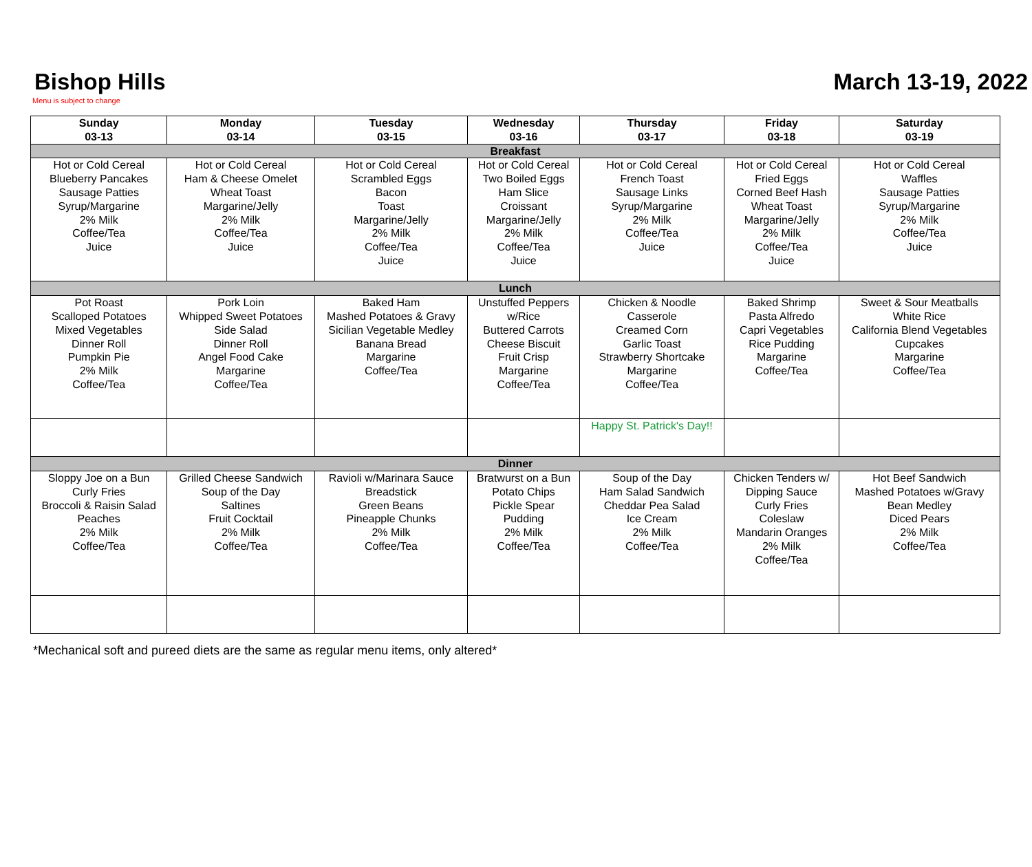Bishop Hills March 13-19, 2022
Menu is subject to change
| Sunday 03-13 | Monday 03-14 | Tuesday 03-15 | Wednesday 03-16 | Thursday 03-17 | Friday 03-18 | Saturday 03-19 |
| --- | --- | --- | --- | --- | --- | --- |
| Breakfast | | | | | | |
| Hot or Cold Cereal Blueberry Pancakes Sausage Patties Syrup/Margarine 2% Milk Coffee/Tea Juice | Hot or Cold Cereal Ham & Cheese Omelet Wheat Toast Margarine/Jelly 2% Milk Coffee/Tea Juice | Hot or Cold Cereal Scrambled Eggs Bacon Toast Margarine/Jelly 2% Milk Coffee/Tea Juice | Hot or Cold Cereal Two Boiled Eggs Ham Slice Croissant Margarine/Jelly 2% Milk Coffee/Tea Juice | Hot or Cold Cereal French Toast Sausage Links Syrup/Margarine 2% Milk Coffee/Tea Juice | Hot or Cold Cereal Fried Eggs Corned Beef Hash Wheat Toast Margarine/Jelly 2% Milk Coffee/Tea Juice | Hot or Cold Cereal Waffles Sausage Patties Syrup/Margarine 2% Milk Coffee/Tea Juice |
| Lunch | | | | | | |
| Pot Roast Scalloped Potatoes Mixed Vegetables Dinner Roll Pumpkin Pie 2% Milk Coffee/Tea | Pork Loin Whipped Sweet Potatoes Side Salad Dinner Roll Angel Food Cake Margarine Coffee/Tea | Baked Ham Mashed Potatoes & Gravy Sicilian Vegetable Medley Banana Bread Margarine Coffee/Tea | Unstuffed Peppers w/Rice Buttered Carrots Cheese Biscuit Fruit Crisp Margarine Coffee/Tea | Chicken & Noodle Casserole Creamed Corn Garlic Toast Strawberry Shortcake Margarine Coffee/Tea | Baked Shrimp Pasta Alfredo Capri Vegetables Rice Pudding Margarine Coffee/Tea | Sweet & Sour Meatballs White Rice California Blend Vegetables Cupcakes Margarine Coffee/Tea |
| | | | | Happy St. Patrick's Day!! | | |
| Dinner | | | | | | |
| Sloppy Joe on a Bun Curly Fries Broccoli & Raisin Salad Peaches 2% Milk Coffee/Tea | Grilled Cheese Sandwich Soup of the Day Saltines Fruit Cocktail 2% Milk Coffee/Tea | Ravioli w/Marinara Sauce Breadstick Green Beans Pineapple Chunks 2% Milk Coffee/Tea | Bratwurst on a Bun Potato Chips Pickle Spear Pudding 2% Milk Coffee/Tea | Soup of the Day Ham Salad Sandwich Cheddar Pea Salad Ice Cream 2% Milk Coffee/Tea | Chicken Tenders w/ Dipping Sauce Curly Fries Coleslaw Mandarin Oranges 2% Milk Coffee/Tea | Hot Beef Sandwich Mashed Potatoes w/Gravy Bean Medley Diced Pears 2% Milk Coffee/Tea |
*Mechanical soft and pureed diets are the same as regular menu items, only altered*